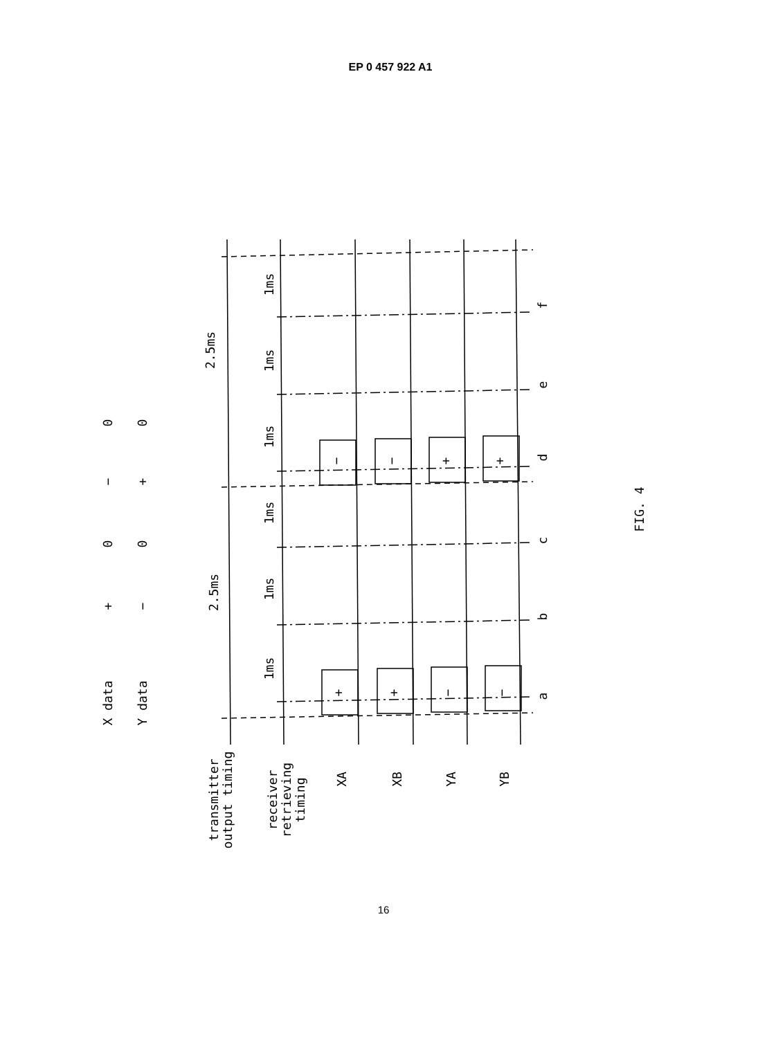EP 0 457 922 A1
X data
Y data
+
0
−
0
−
0
+
0
2.5ms
2.5ms
1ms
1ms
1ms
1ms
1ms
1ms
transmitter
output timing
receiver
retrieving
timing
XA
XB
YA
YB
FIG. 4
+
+
−
−
−
−
+
+
a
b
c
d
e
f
16